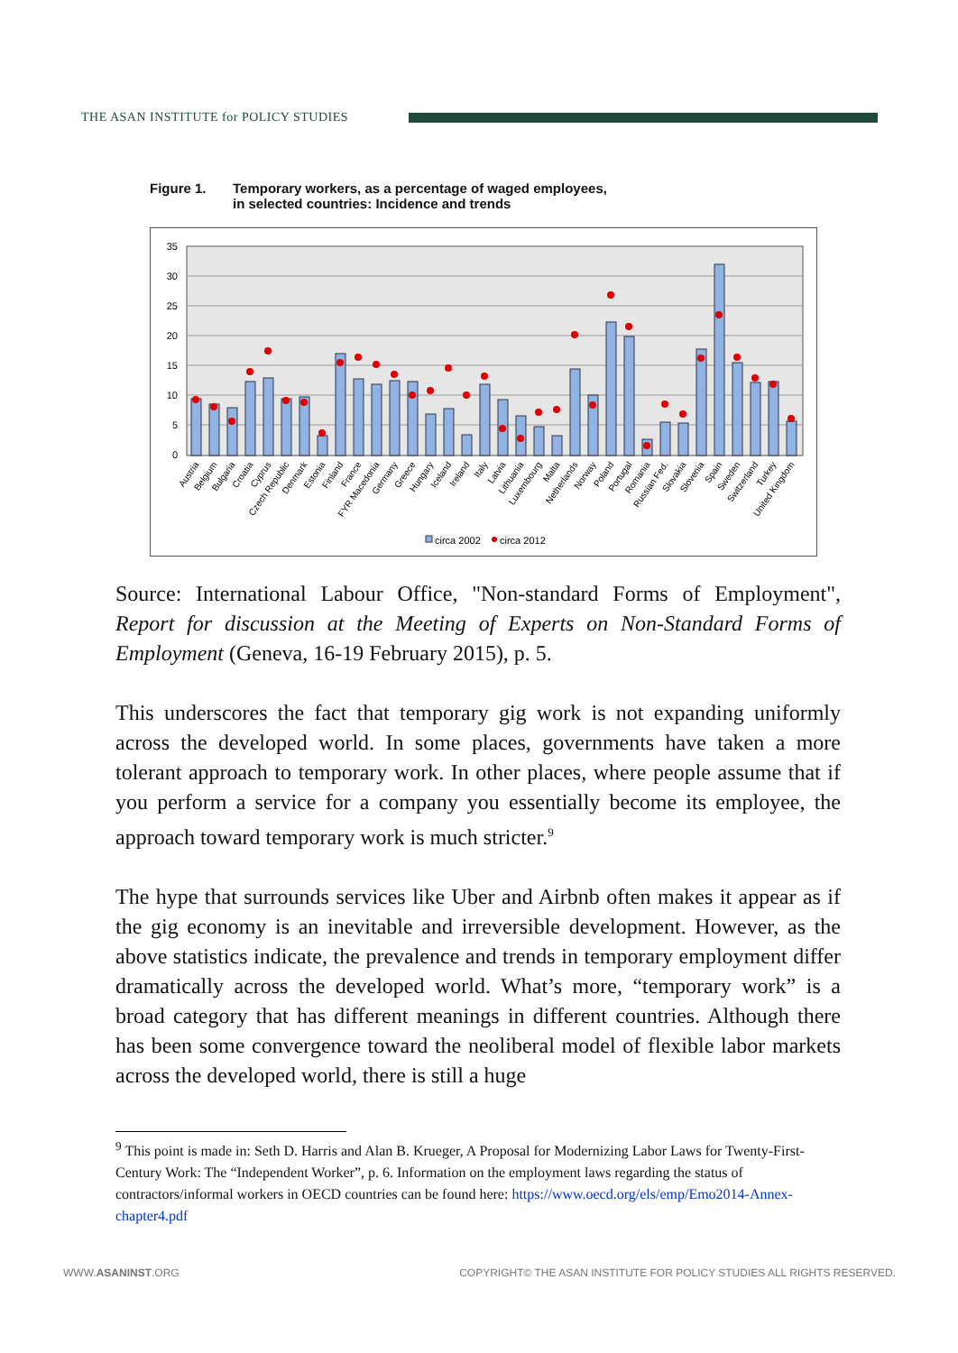THE ASAN INSTITUTE for POLICY STUDIES
Figure 1. Temporary workers, as a percentage of waged employees,
in selected countries: Incidence and trends
35
30
25
20
15
10
5
0
Austria
Belgium
Bulgaria
Croatia
Cyprus
Czech Republic
Denmark
Estonia
Finland
France
FYR Macedonia
Germany
Greece
Hungary
Iceland
Ireland
Italy
Latvia
Lithuania
Luxembourg
Malta
Netherlands
Norway
Poland
Portugal
Romania
Russian Fed.
Slovakia
Slovenia
Spain
Sweden
Switzerland
Turkey
United Kingdom
circa 2002
circa 2012
Source: International Labour Office, "Non-standard Forms of Employment", Report for discussion at the Meeting of Experts on Non-Standard Forms of Employment (Geneva, 16-19 February 2015), p. 5.
This underscores the fact that temporary gig work is not expanding uniformly across the developed world. In some places, governments have taken a more tolerant approach to temporary work. In other places, where people assume that if you perform a service for a company you essentially become its employee, the approach toward temporary work is much stricter.<sup>9</sup>
The hype that surrounds services like Uber and Airbnb often makes it appear as if the gig economy is an inevitable and irreversible development. However, as the above statistics indicate, the prevalence and trends in temporary employment differ dramatically across the developed world. What’s more, “temporary work” is a broad category that has different meanings in different countries. Although there has been some convergence toward the neoliberal model of flexible labor markets across the developed world, there is still a huge
<sup>9</sup> This point is made in: Seth D. Harris and Alan B. Krueger, A Proposal for Modernizing Labor Laws for Twenty-First-Century Work: The “Independent Worker”, p. 6. Information on the employment laws regarding the status of contractors/informal workers in OECD countries can be found here: https://www.oecd.org/els/emp/Emo2014-Annex-chapter4.pdf
WWW.ASANINST.ORG COPYRIGHT© THE ASAN INSTITUTE FOR POLICY STUDIES ALL RIGHTS RESERVED.